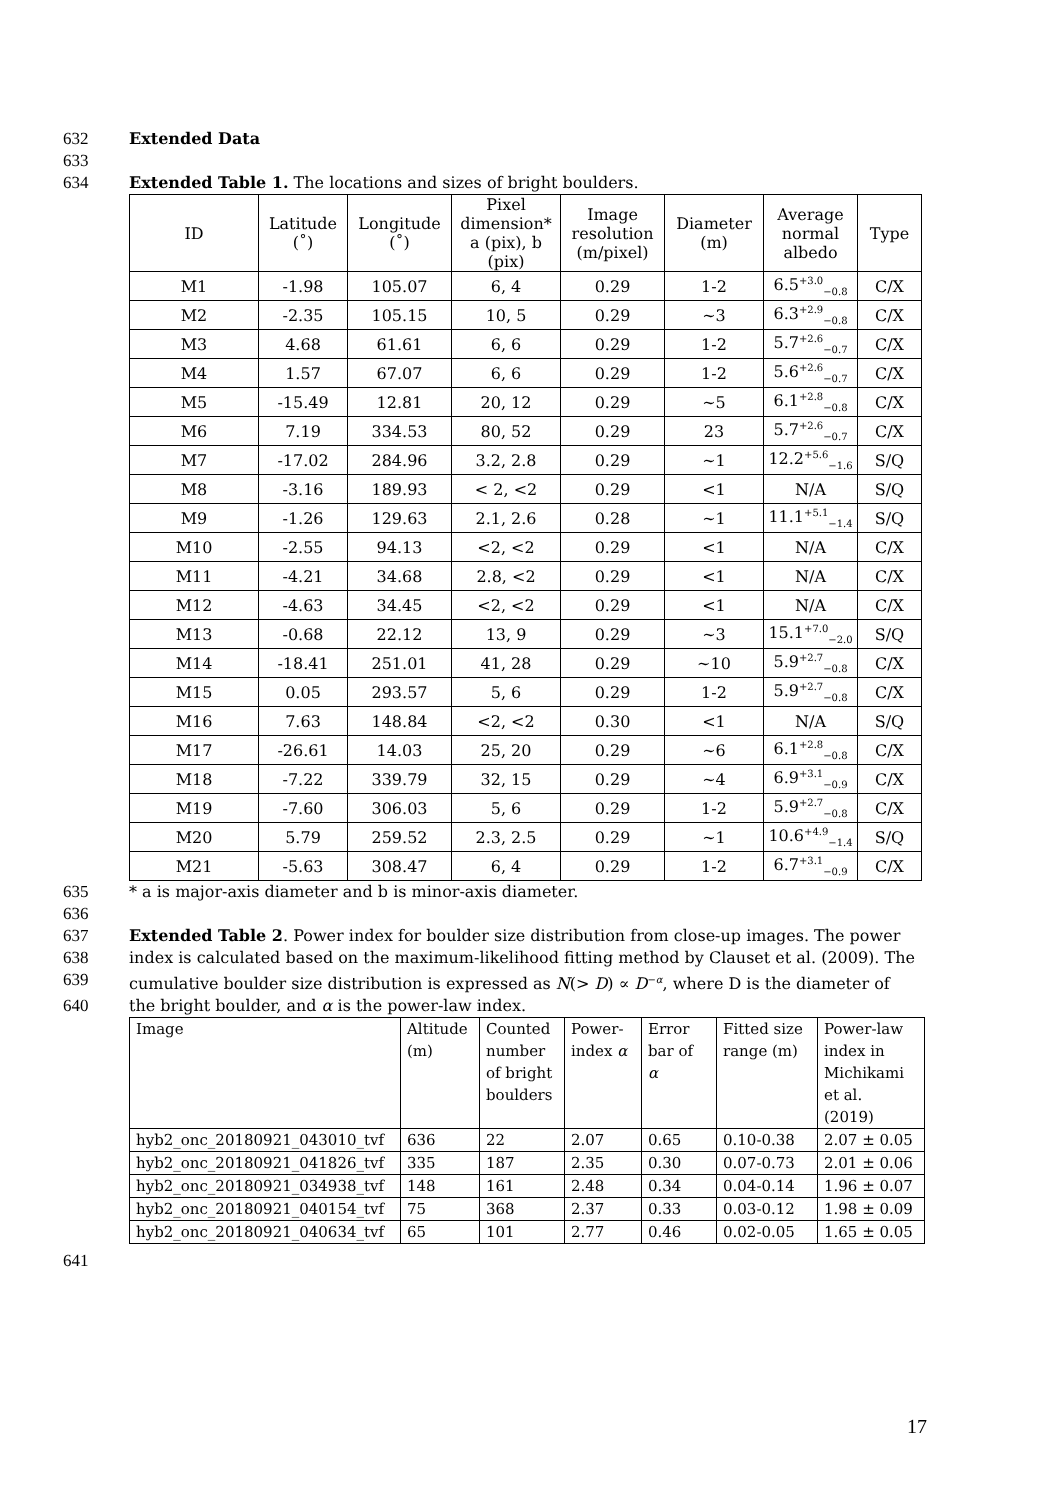632 Extended Data
633
634 Extended Table 1. The locations and sizes of bright boulders.
| ID | Latitude (˚) | Longitude (˚) | Pixel dimension* a (pix), b (pix) | Image resolution (m/pixel) | Diameter (m) | Average normal albedo | Type |
| --- | --- | --- | --- | --- | --- | --- | --- |
| M1 | -1.98 | 105.07 | 6, 4 | 0.29 | 1-2 | 6.5<sup>+3.0</sup><sub>−0.8</sub> | C/X |
| M2 | -2.35 | 105.15 | 10, 5 | 0.29 | ∼3 | 6.3<sup>+2.9</sup><sub>−0.8</sub> | C/X |
| M3 | 4.68 | 61.61 | 6, 6 | 0.29 | 1-2 | 5.7<sup>+2.6</sup><sub>−0.7</sub> | C/X |
| M4 | 1.57 | 67.07 | 6, 6 | 0.29 | 1-2 | 5.6<sup>+2.6</sup><sub>−0.7</sub> | C/X |
| M5 | -15.49 | 12.81 | 20, 12 | 0.29 | ∼5 | 6.1<sup>+2.8</sup><sub>−0.8</sub> | C/X |
| M6 | 7.19 | 334.53 | 80, 52 | 0.29 | 23 | 5.7<sup>+2.6</sup><sub>−0.7</sub> | C/X |
| M7 | -17.02 | 284.96 | 3.2, 2.8 | 0.29 | ∼1 | 12.2<sup>+5.6</sup><sub>−1.6</sub> | S/Q |
| M8 | -3.16 | 189.93 | < 2, <2 | 0.29 | <1 | N/A | S/Q |
| M9 | -1.26 | 129.63 | 2.1, 2.6 | 0.28 | ∼1 | 11.1<sup>+5.1</sup><sub>−1.4</sub> | S/Q |
| M10 | -2.55 | 94.13 | <2, <2 | 0.29 | <1 | N/A | C/X |
| M11 | -4.21 | 34.68 | 2.8, <2 | 0.29 | <1 | N/A | C/X |
| M12 | -4.63 | 34.45 | <2, <2 | 0.29 | <1 | N/A | C/X |
| M13 | -0.68 | 22.12 | 13, 9 | 0.29 | ∼3 | 15.1<sup>+7.0</sup><sub>−2.0</sub> | S/Q |
| M14 | -18.41 | 251.01 | 41, 28 | 0.29 | ∼10 | 5.9<sup>+2.7</sup><sub>−0.8</sub> | C/X |
| M15 | 0.05 | 293.57 | 5, 6 | 0.29 | 1-2 | 5.9<sup>+2.7</sup><sub>−0.8</sub> | C/X |
| M16 | 7.63 | 148.84 | <2, <2 | 0.30 | <1 | N/A | S/Q |
| M17 | -26.61 | 14.03 | 25, 20 | 0.29 | ∼6 | 6.1<sup>+2.8</sup><sub>−0.8</sub> | C/X |
| M18 | -7.22 | 339.79 | 32, 15 | 0.29 | ∼4 | 6.9<sup>+3.1</sup><sub>−0.9</sub> | C/X |
| M19 | -7.60 | 306.03 | 5, 6 | 0.29 | 1-2 | 5.9<sup>+2.7</sup><sub>−0.8</sub> | C/X |
| M20 | 5.79 | 259.52 | 2.3, 2.5 | 0.29 | ∼1 | 10.6<sup>+4.9</sup><sub>−1.4</sub> | S/Q |
| M21 | -5.63 | 308.47 | 6, 4 | 0.29 | 1-2 | 6.7<sup>+3.1</sup><sub>−0.9</sub> | C/X |
635 * a is major-axis diameter and b is minor-axis diameter.
636
637 Extended Table 2. Power index for boulder size distribution from close-up images. The power
638 index is calculated based on the maximum-likelihood fitting method by Clauset et al. (2009). The
639 cumulative boulder size distribution is expressed as N(> D) ∝ D<sup>−α</sup>, where D is the diameter of
640 the bright boulder, and α is the power-law index.
| Image | Altitude (m) | Counted number of bright boulders | Power- index α | Error bar of α | Fitted size range (m) | Power-law index in Michikami et al. (2019) |
| --- | --- | --- | --- | --- | --- | --- |
| hyb2_onc_20180921_043010_tvf | 636 | 22 | 2.07 | 0.65 | 0.10-0.38 | 2.07 ± 0.05 |
| hyb2_onc_20180921_041826_tvf | 335 | 187 | 2.35 | 0.30 | 0.07-0.73 | 2.01 ± 0.06 |
| hyb2_onc_20180921_034938_tvf | 148 | 161 | 2.48 | 0.34 | 0.04-0.14 | 1.96 ± 0.07 |
| hyb2_onc_20180921_040154_tvf | 75 | 368 | 2.37 | 0.33 | 0.03-0.12 | 1.98 ± 0.09 |
| hyb2_onc_20180921_040634_tvf | 65 | 101 | 2.77 | 0.46 | 0.02-0.05 | 1.65 ± 0.05 |
641
17